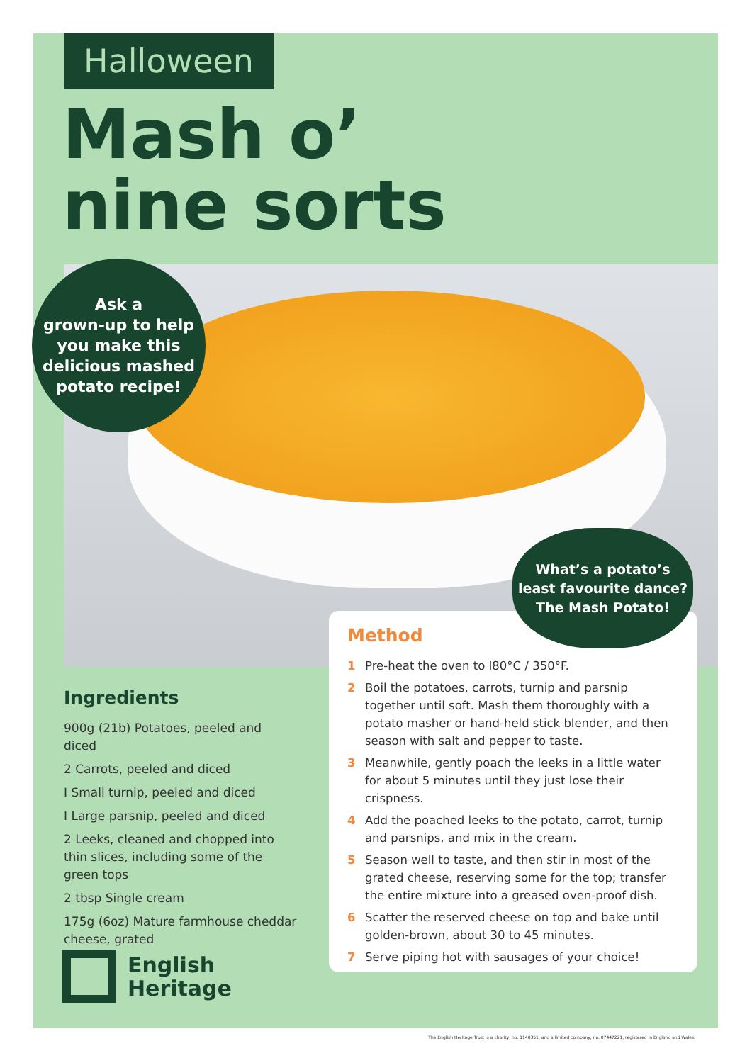Halloween
Mash o’
nine sorts
Ask a
grown-up to help
you make this
delicious mashed
potato recipe!
Ingredients
900g (21b) Potatoes, peeled and diced
2 Carrots, peeled and diced
I Small turnip, peeled and diced
I Large parsnip, peeled and diced
2 Leeks, cleaned and chopped into thin slices, including some of the green tops
2 tbsp Single cream
175g (6oz) Mature farmhouse cheddar cheese, grated
Method
1 Pre-heat the oven to I80°C / 350°F.
2 Boil the potatoes, carrots, turnip and parsnip together until soft. Mash them thoroughly with a potato masher or hand-held stick blender, and then season with salt and pepper to taste.
3 Meanwhile, gently poach the leeks in a little water for about 5 minutes until they just lose their crispness.
4 Add the poached leeks to the potato, carrot, turnip and parsnips, and mix in the cream.
5 Season well to taste, and then stir in most of the grated cheese, reserving some for the top; transfer the entire mixture into a greased oven-proof dish.
6 Scatter the reserved cheese on top and bake until golden-brown, about 30 to 45 minutes.
7 Serve piping hot with sausages of your choice!
What’s a potato’s
least favourite dance?
The Mash Potato!
English
Heritage
The English Heritage Trust is a charity, no. 1140351, and a limited company, no. 07447221, registered in England and Wales.